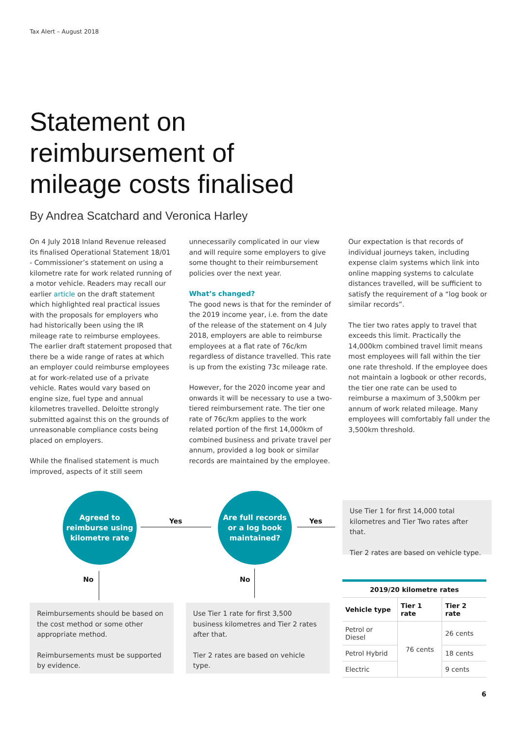Tax Alert – August 2018
Statement on
reimbursement of
mileage costs finalised
By Andrea Scatchard and Veronica Harley
On 4 July 2018 Inland Revenue released its finalised Operational Statement 18/01 - Commissioner’s statement on using a kilometre rate for work related running of a motor vehicle. Readers may recall our earlier article on the draft statement which highlighted real practical issues with the proposals for employers who had historically been using the IR mileage rate to reimburse employees. The earlier draft statement proposed that there be a wide range of rates at which an employer could reimburse employees at for work-related use of a private vehicle. Rates would vary based on engine size, fuel type and annual kilometres travelled. Deloitte strongly submitted against this on the grounds of unreasonable compliance costs being placed on employers.
While the finalised statement is much improved, aspects of it still seem
unnecessarily complicated in our view and will require some employers to give some thought to their reimbursement policies over the next year.
What’s changed?
The good news is that for the reminder of the 2019 income year, i.e. from the date of the release of the statement on 4 July 2018, employers are able to reimburse employees at a flat rate of 76c/km regardless of distance travelled. This rate is up from the existing 73c mileage rate.
However, for the 2020 income year and onwards it will be necessary to use a two-tiered reimbursement rate. The tier one rate of 76c/km applies to the work related portion of the first 14,000km of combined business and private travel per annum, provided a log book or similar records are maintained by the employee.
Our expectation is that records of individual journeys taken, including expense claim systems which link into online mapping systems to calculate distances travelled, will be sufficient to satisfy the requirement of a “log book or similar records”.
The tier two rates apply to travel that exceeds this limit. Practically the 14,000km combined travel limit means most employees will fall within the tier one rate threshold. If the employee does not maintain a logbook or other records, the tier one rate can be used to reimburse a maximum of 3,500km per annum of work related mileage. Many employees will comfortably fall under the 3,500km threshold.
Agreed to
reimburse using
kilometre rate
Yes
Are full records
or a log book
maintained?
Yes
Use Tier 1 for first 14,000 total kilometres and Tier Two rates after that.
Tier 2 rates are based on vehicle type.
No No
Reimbursements should be based on the cost method or some other appropriate method.
Reimbursements must be supported by evidence.
Use Tier 1 rate for first 3,500 business kilometres and Tier 2 rates after that.
Tier 2 rates are based on vehicle type.
| 2019/20 kilometre rates | | |
| --- | --- | --- |
| Vehicle type | Tier 1 rate | Tier 2 rate |
| Petrol or Diesel | 76 cents | 26 cents |
| Petrol Hybrid | | 18 cents |
| Electric | | 9 cents |
6